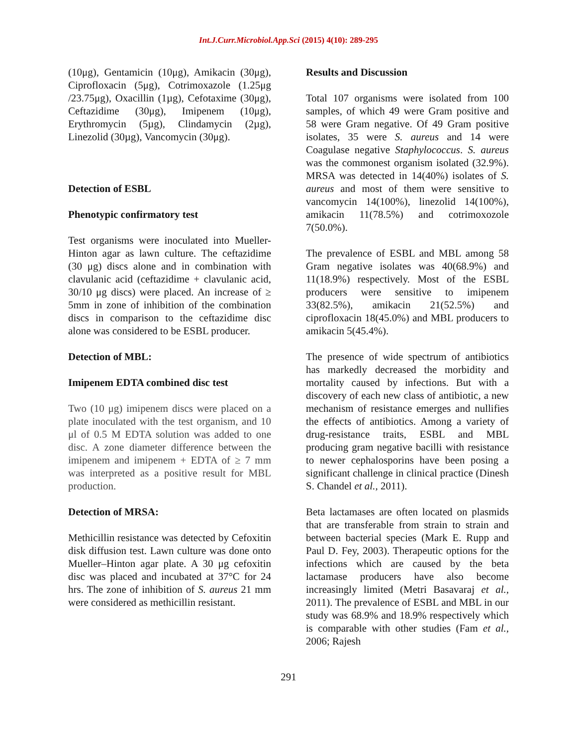Int.J.Curr.Microbiol.App.Sci (2015) 4(10): 289-295
(10μg), Gentamicin (10μg), Amikacin (30μg), Ciprofloxacin (5μg), Cotrimoxazole (1.25μg /23.75μg), Oxacillin (1µg), Cefotaxime (30μg), Ceftazidime (30μg), Imipenem (10μg), Erythromycin (5µg), Clindamycin (2µg), Linezolid (30µg), Vancomycin (30μg).
Detection of ESBL
Phenotypic confirmatory test
Test organisms were inoculated into Mueller-Hinton agar as lawn culture. The ceftazidime (30 μg) discs alone and in combination with clavulanic acid (ceftazidime + clavulanic acid, 30/10 μg discs) were placed. An increase of ≥ 5mm in zone of inhibition of the combination discs in comparison to the ceftazidime disc alone was considered to be ESBL producer.
Detection of MBL:
Imipenem EDTA combined disc test
Two (10 μg) imipenem discs were placed on a plate inoculated with the test organism, and 10 μl of 0.5 M EDTA solution was added to one disc. A zone diameter difference between the imipenem and imipenem + EDTA of ≥ 7 mm was interpreted as a positive result for MBL production.
Detection of MRSA:
Methicillin resistance was detected by Cefoxitin disk diffusion test. Lawn culture was done onto Mueller–Hinton agar plate. A 30 μg cefoxitin disc was placed and incubated at 37°C for 24 hrs. The zone of inhibition of S. aureus 21 mm were considered as methicillin resistant.
Results and Discussion
Total 107 organisms were isolated from 100 samples, of which 49 were Gram positive and 58 were Gram negative. Of 49 Gram positive isolates, 35 were S. aureus and 14 were Coagulase negative Staphylococcus. S. aureus was the commonest organism isolated (32.9%). MRSA was detected in 14(40%) isolates of S. aureus and most of them were sensitive to vancomycin 14(100%), linezolid 14(100%), amikacin 11(78.5%) and cotrimoxozole 7(50.0%).
The prevalence of ESBL and MBL among 58 Gram negative isolates was 40(68.9%) and 11(18.9%) respectively. Most of the ESBL producers were sensitive to imipenem 33(82.5%), amikacin 21(52.5%) and ciprofloxacin 18(45.0%) and MBL producers to amikacin 5(45.4%).
The presence of wide spectrum of antibiotics has markedly decreased the morbidity and mortality caused by infections. But with a discovery of each new class of antibiotic, a new mechanism of resistance emerges and nullifies the effects of antibiotics. Among a variety of drug-resistance traits, ESBL and MBL producing gram negative bacilli with resistance to newer cephalosporins have been posing a significant challenge in clinical practice (Dinesh S. Chandel et al., 2011).
Beta lactamases are often located on plasmids that are transferable from strain to strain and between bacterial species (Mark E. Rupp and Paul D. Fey, 2003). Therapeutic options for the infections which are caused by the beta lactamase producers have also become increasingly limited (Metri Basavaraj et al., 2011). The prevalence of ESBL and MBL in our study was 68.9% and 18.9% respectively which is comparable with other studies (Fam et al., 2006; Rajesh
291